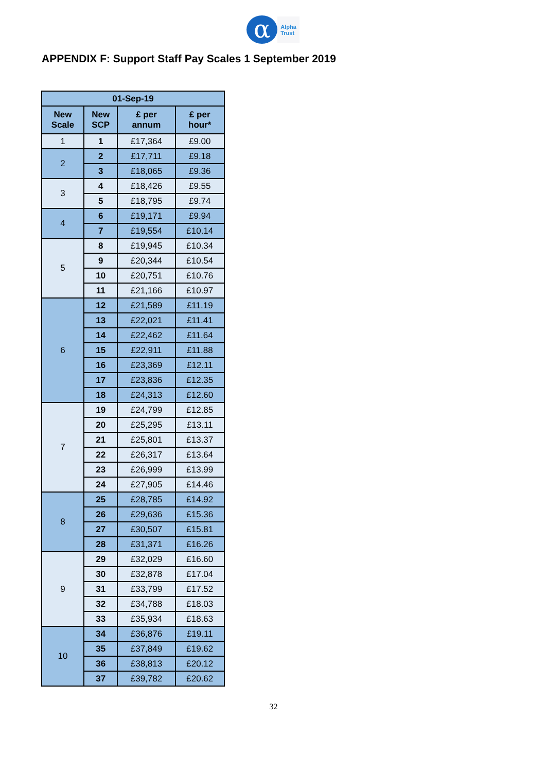α Alpha
Trust
APPENDIX F: Support Staff Pay Scales 1 September 2019
| 01-Sep-19 | | | |
| --- | --- | --- | --- |
| New Scale | New SCP | £ per annum | £ per hour* |
| 1 | 1 | £17,364 | £9.00 |
| 2 | 2 | £17,711 | £9.18 |
| | 3 | £18,065 | £9.36 |
| 3 | 4 | £18,426 | £9.55 |
| | 5 | £18,795 | £9.74 |
| 4 | 6 | £19,171 | £9.94 |
| | 7 | £19,554 | £10.14 |
| 5 | 8 | £19,945 | £10.34 |
| | 9 | £20,344 | £10.54 |
| | 10 | £20,751 | £10.76 |
| | 11 | £21,166 | £10.97 |
| 6 | 12 | £21,589 | £11.19 |
| | 13 | £22,021 | £11.41 |
| | 14 | £22,462 | £11.64 |
| | 15 | £22,911 | £11.88 |
| | 16 | £23,369 | £12.11 |
| | 17 | £23,836 | £12.35 |
| | 18 | £24,313 | £12.60 |
| 7 | 19 | £24,799 | £12.85 |
| | 20 | £25,295 | £13.11 |
| | 21 | £25,801 | £13.37 |
| | 22 | £26,317 | £13.64 |
| | 23 | £26,999 | £13.99 |
| | 24 | £27,905 | £14.46 |
| 8 | 25 | £28,785 | £14.92 |
| | 26 | £29,636 | £15.36 |
| | 27 | £30,507 | £15.81 |
| | 28 | £31,371 | £16.26 |
| 9 | 29 | £32,029 | £16.60 |
| | 30 | £32,878 | £17.04 |
| | 31 | £33,799 | £17.52 |
| | 32 | £34,788 | £18.03 |
| | 33 | £35,934 | £18.63 |
| 10 | 34 | £36,876 | £19.11 |
| | 35 | £37,849 | £19.62 |
| | 36 | £38,813 | £20.12 |
| | 37 | £39,782 | £20.62 |
32